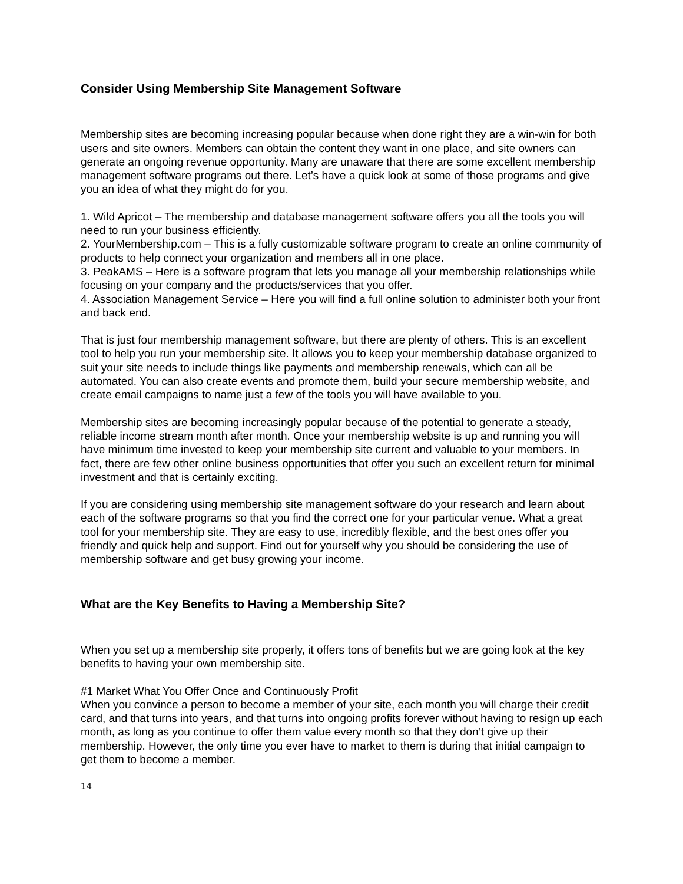Consider Using Membership Site Management Software
Membership sites are becoming increasing popular because when done right they are a win-win for both users and site owners. Members can obtain the content they want in one place, and site owners can generate an ongoing revenue opportunity. Many are unaware that there are some excellent membership management software programs out there. Let’s have a quick look at some of those programs and give you an idea of what they might do for you.
1. Wild Apricot – The membership and database management software offers you all the tools you will need to run your business efficiently.
2. YourMembership.com – This is a fully customizable software program to create an online community of products to help connect your organization and members all in one place.
3. PeakAMS – Here is a software program that lets you manage all your membership relationships while focusing on your company and the products/services that you offer.
4. Association Management Service – Here you will find a full online solution to administer both your front and back end.
That is just four membership management software, but there are plenty of others. This is an excellent tool to help you run your membership site. It allows you to keep your membership database organized to suit your site needs to include things like payments and membership renewals, which can all be automated. You can also create events and promote them, build your secure membership website, and create email campaigns to name just a few of the tools you will have available to you.
Membership sites are becoming increasingly popular because of the potential to generate a steady, reliable income stream month after month. Once your membership website is up and running you will have minimum time invested to keep your membership site current and valuable to your members. In fact, there are few other online business opportunities that offer you such an excellent return for minimal investment and that is certainly exciting.
If you are considering using membership site management software do your research and learn about each of the software programs so that you find the correct one for your particular venue. What a great tool for your membership site. They are easy to use, incredibly flexible, and the best ones offer you friendly and quick help and support. Find out for yourself why you should be considering the use of membership software and get busy growing your income.
What are the Key Benefits to Having a Membership Site?
When you set up a membership site properly, it offers tons of benefits but we are going look at the key benefits to having your own membership site.
#1 Market What You Offer Once and Continuously Profit
When you convince a person to become a member of your site, each month you will charge their credit card, and that turns into years, and that turns into ongoing profits forever without having to resign up each month, as long as you continue to offer them value every month so that they don’t give up their membership. However, the only time you ever have to market to them is during that initial campaign to get them to become a member.
14